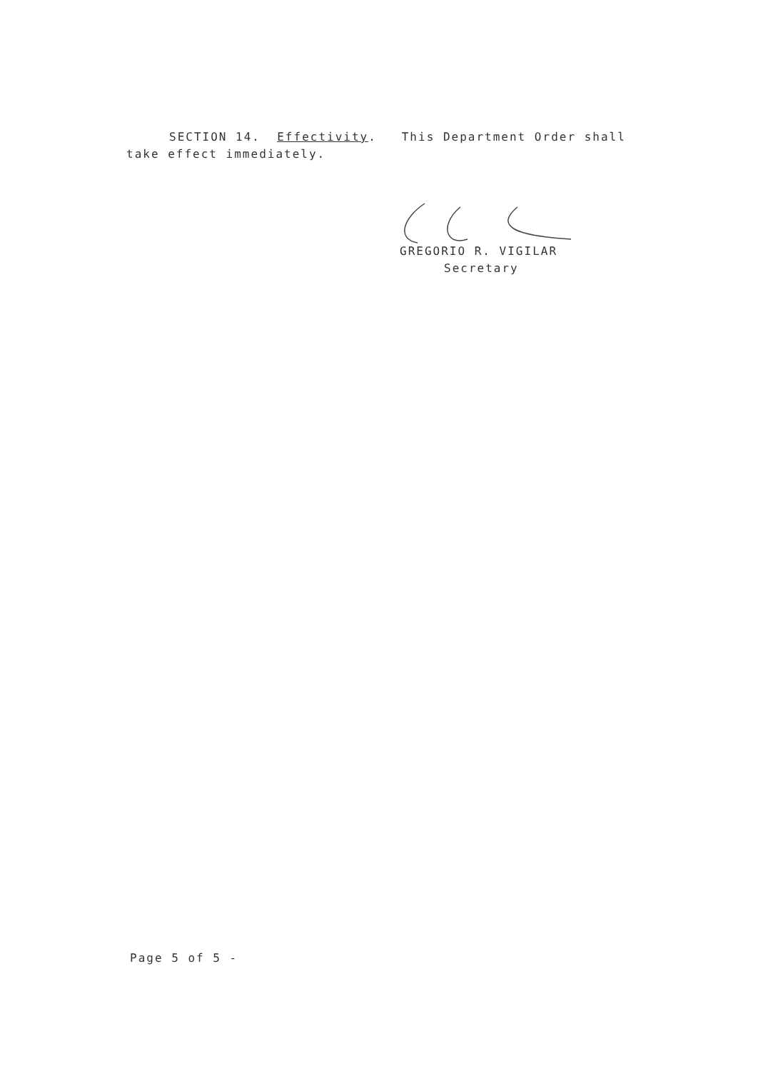SECTION 14. Effectivity. This Department Order shall
take effect immediately.
GREGORIO R. VIGILAR
Secretary
Page 5 of 5 -